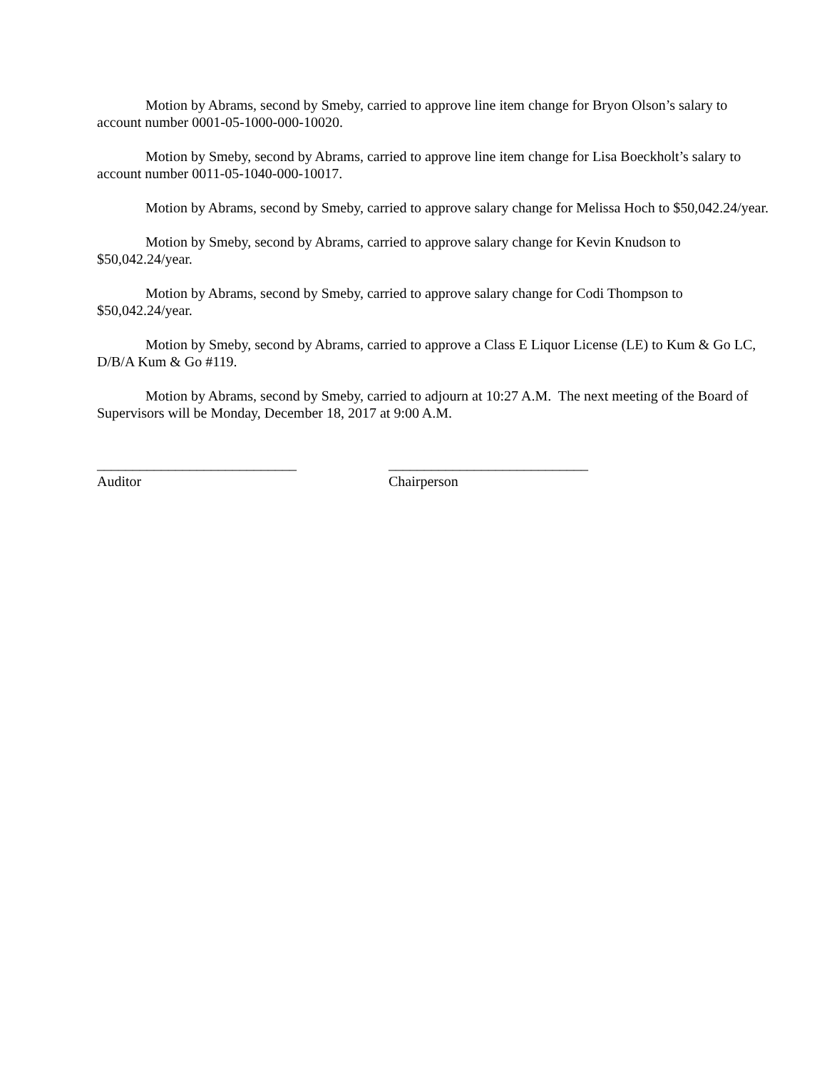Motion by Abrams, second by Smeby, carried to approve line item change for Bryon Olson’s salary to account number 0001-05-1000-000-10020.
Motion by Smeby, second by Abrams, carried to approve line item change for Lisa Boeckholt’s salary to account number 0011-05-1040-000-10017.
Motion by Abrams, second by Smeby, carried to approve salary change for Melissa Hoch to $50,042.24/year.
Motion by Smeby, second by Abrams, carried to approve salary change for Kevin Knudson to $50,042.24/year.
Motion by Abrams, second by Smeby, carried to approve salary change for Codi Thompson to $50,042.24/year.
Motion by Smeby, second by Abrams, carried to approve a Class E Liquor License (LE) to Kum & Go LC, D/B/A Kum & Go #119.
Motion by Abrams, second by Smeby, carried to adjourn at 10:27 A.M. The next meeting of the Board of Supervisors will be Monday, December 18, 2017 at 9:00 A.M.
____________________________
Auditor
____________________________
Chairperson